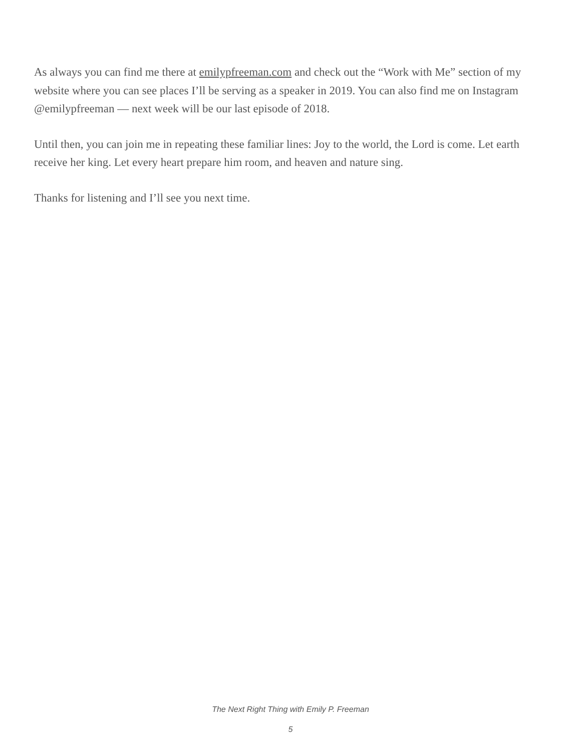As always you can find me there at emilypfreeman.com and check out the “Work with Me” section of my website where you can see places I’ll be serving as a speaker in 2019. You can also find me on Instagram @emilypfreeman — next week will be our last episode of 2018.
Until then, you can join me in repeating these familiar lines: Joy to the world, the Lord is come. Let earth receive her king. Let every heart prepare him room, and heaven and nature sing.
Thanks for listening and I’ll see you next time.
The Next Right Thing with Emily P. Freeman
5